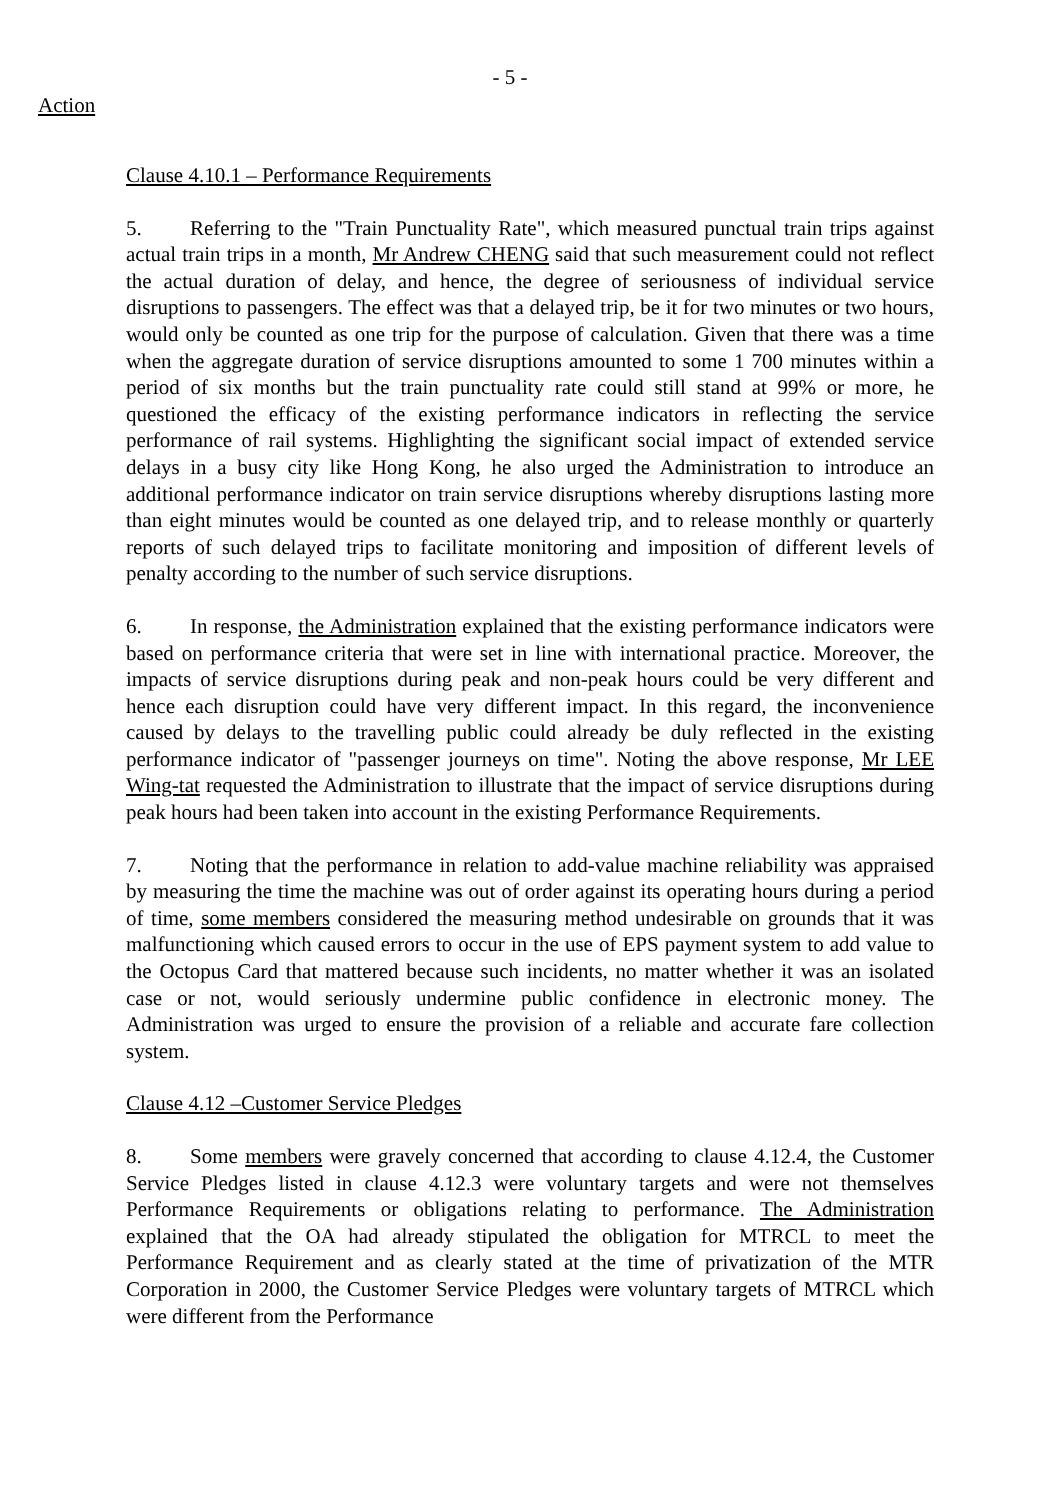- 5 -
Action
Clause 4.10.1 – Performance Requirements
5. Referring to the "Train Punctuality Rate", which measured punctual train trips against actual train trips in a month, Mr Andrew CHENG said that such measurement could not reflect the actual duration of delay, and hence, the degree of seriousness of individual service disruptions to passengers. The effect was that a delayed trip, be it for two minutes or two hours, would only be counted as one trip for the purpose of calculation. Given that there was a time when the aggregate duration of service disruptions amounted to some 1 700 minutes within a period of six months but the train punctuality rate could still stand at 99% or more, he questioned the efficacy of the existing performance indicators in reflecting the service performance of rail systems. Highlighting the significant social impact of extended service delays in a busy city like Hong Kong, he also urged the Administration to introduce an additional performance indicator on train service disruptions whereby disruptions lasting more than eight minutes would be counted as one delayed trip, and to release monthly or quarterly reports of such delayed trips to facilitate monitoring and imposition of different levels of penalty according to the number of such service disruptions.
6. In response, the Administration explained that the existing performance indicators were based on performance criteria that were set in line with international practice. Moreover, the impacts of service disruptions during peak and non-peak hours could be very different and hence each disruption could have very different impact. In this regard, the inconvenience caused by delays to the travelling public could already be duly reflected in the existing performance indicator of "passenger journeys on time". Noting the above response, Mr LEE Wing-tat requested the Administration to illustrate that the impact of service disruptions during peak hours had been taken into account in the existing Performance Requirements.
7. Noting that the performance in relation to add-value machine reliability was appraised by measuring the time the machine was out of order against its operating hours during a period of time, some members considered the measuring method undesirable on grounds that it was malfunctioning which caused errors to occur in the use of EPS payment system to add value to the Octopus Card that mattered because such incidents, no matter whether it was an isolated case or not, would seriously undermine public confidence in electronic money. The Administration was urged to ensure the provision of a reliable and accurate fare collection system.
Clause 4.12 –Customer Service Pledges
8. Some members were gravely concerned that according to clause 4.12.4, the Customer Service Pledges listed in clause 4.12.3 were voluntary targets and were not themselves Performance Requirements or obligations relating to performance. The Administration explained that the OA had already stipulated the obligation for MTRCL to meet the Performance Requirement and as clearly stated at the time of privatization of the MTR Corporation in 2000, the Customer Service Pledges were voluntary targets of MTRCL which were different from the Performance